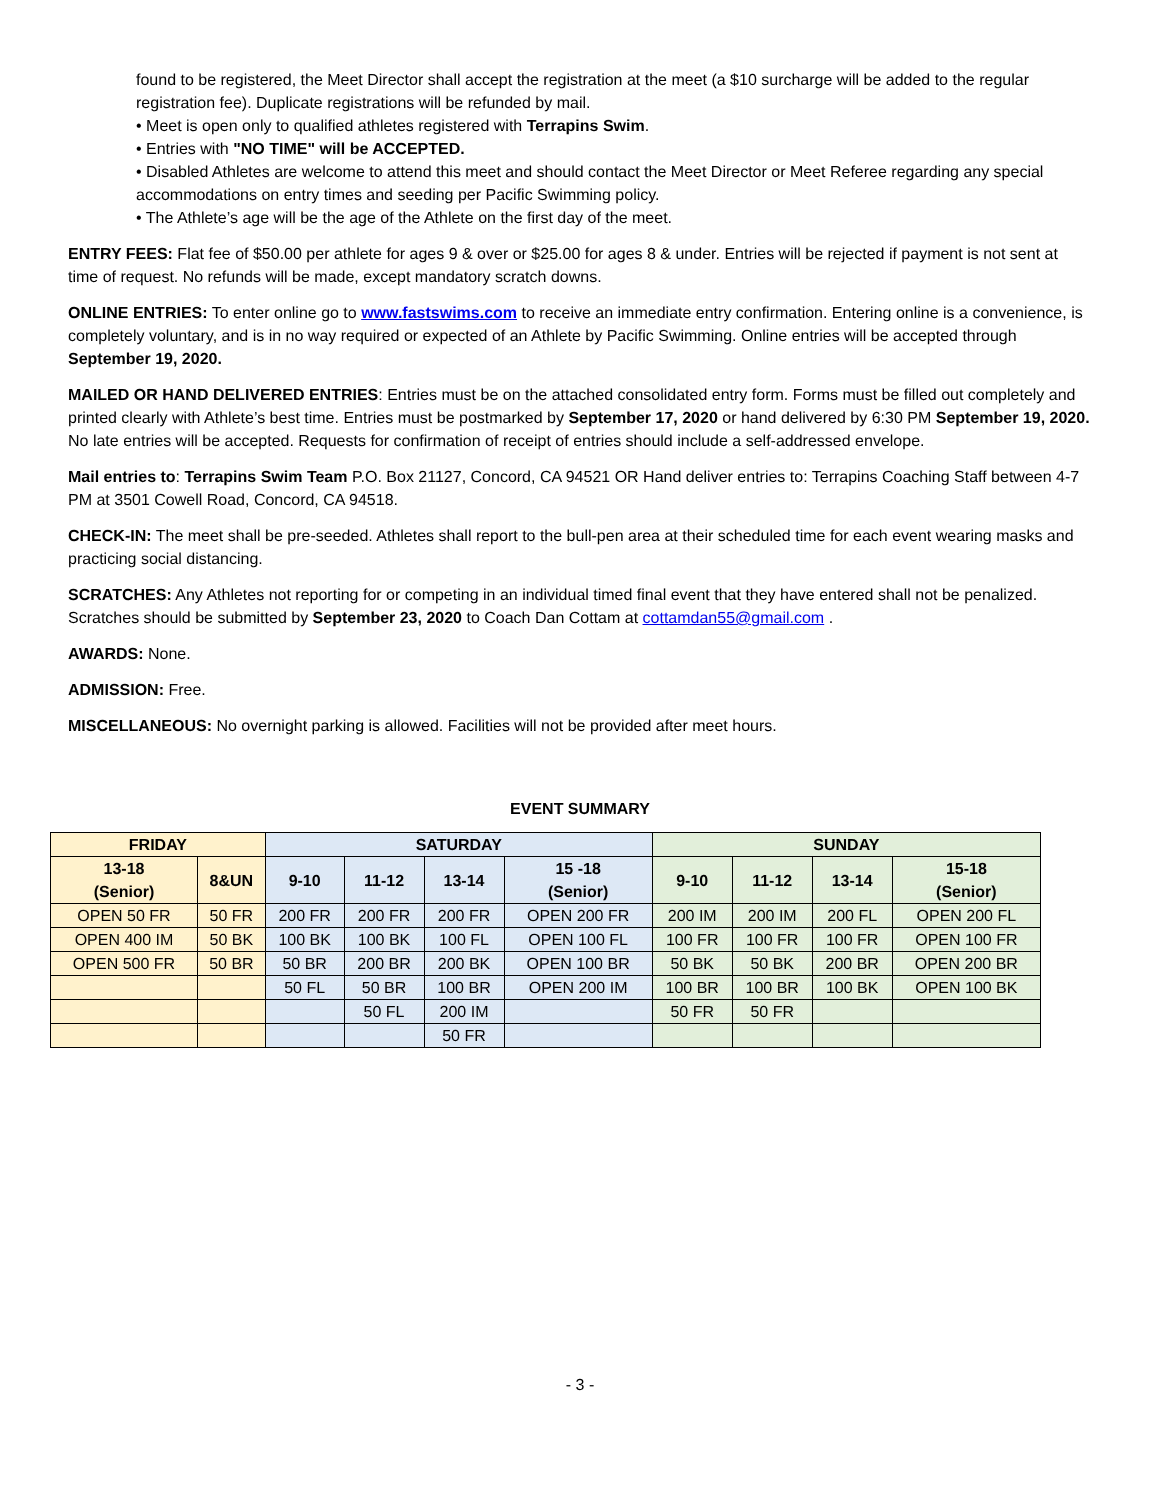found to be registered, the Meet Director shall accept the registration at the meet (a $10 surcharge will be added to the regular registration fee). Duplicate registrations will be refunded by mail.
• Meet is open only to qualified athletes registered with Terrapins Swim.
• Entries with "NO TIME" will be ACCEPTED.
• Disabled Athletes are welcome to attend this meet and should contact the Meet Director or Meet Referee regarding any special accommodations on entry times and seeding per Pacific Swimming policy.
• The Athlete’s age will be the age of the Athlete on the first day of the meet.
ENTRY FEES: Flat fee of $50.00 per athlete for ages 9 & over or $25.00 for ages 8 & under. Entries will be rejected if payment is not sent at time of request. No refunds will be made, except mandatory scratch downs.
ONLINE ENTRIES: To enter online go to www.fastswims.com to receive an immediate entry confirmation. Entering online is a convenience, is completely voluntary, and is in no way required or expected of an Athlete by Pacific Swimming. Online entries will be accepted through September 19, 2020.
MAILED OR HAND DELIVERED ENTRIES: Entries must be on the attached consolidated entry form. Forms must be filled out completely and printed clearly with Athlete’s best time. Entries must be postmarked by September 17, 2020 or hand delivered by 6:30 PM September 19, 2020. No late entries will be accepted. Requests for confirmation of receipt of entries should include a self-addressed envelope.
Mail entries to: Terrapins Swim Team P.O. Box 21127, Concord, CA 94521 OR Hand deliver entries to: Terrapins Coaching Staff between 4-7 PM at 3501 Cowell Road, Concord, CA 94518.
CHECK-IN: The meet shall be pre-seeded. Athletes shall report to the bull-pen area at their scheduled time for each event wearing masks and practicing social distancing.
SCRATCHES: Any Athletes not reporting for or competing in an individual timed final event that they have entered shall not be penalized. Scratches should be submitted by September 23, 2020 to Coach Dan Cottam at cottamdan55@gmail.com .
AWARDS: None.
ADMISSION: Free.
MISCELLANEOUS: No overnight parking is allowed. Facilities will not be provided after meet hours.
EVENT SUMMARY
| FRIDAY | | SATURDAY | | | | SUNDAY | | | |
| --- | --- | --- | --- | --- | --- | --- | --- | --- | --- |
| 13-18 (Senior) | 8&UN | 9-10 | 11-12 | 13-14 | 15 -18 (Senior) | 9-10 | 11-12 | 13-14 | 15-18 (Senior) |
| OPEN 50 FR | 50 FR | 200 FR | 200 FR | 200 FR | OPEN 200 FR | 200 IM | 200 IM | 200 FL | OPEN 200 FL |
| OPEN 400 IM | 50 BK | 100 BK | 100 BK | 100 FL | OPEN 100 FL | 100 FR | 100 FR | 100 FR | OPEN 100 FR |
| OPEN 500 FR | 50 BR | 50 BR | 200 BR | 200 BK | OPEN 100 BR | 50 BK | 50 BK | 200 BR | OPEN 200 BR |
| | | 50 FL | 50 BR | 100 BR | OPEN 200 IM | 100 BR | 100 BR | 100 BK | OPEN 100 BK |
| | | | 50 FL | 200 IM | | 50 FR | 50 FR | | |
| | | | | 50 FR | | | | | |
- 3 -